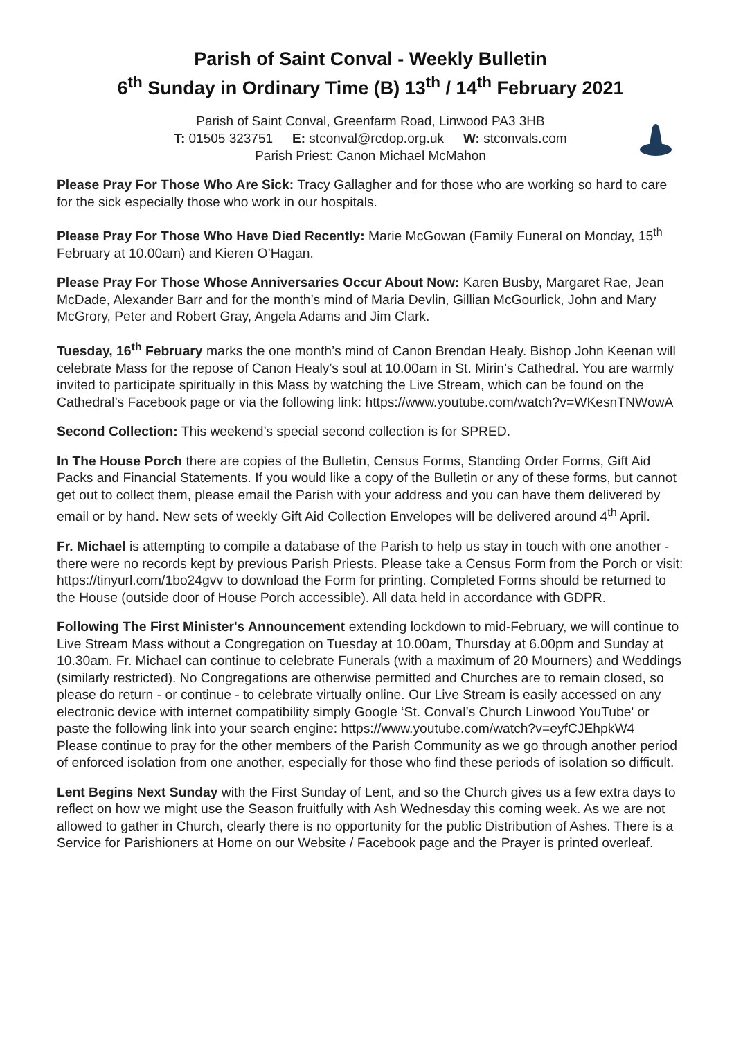Parish of Saint Conval - Weekly Bulletin
6<sup>th</sup> Sunday in Ordinary Time (B) 13<sup>th</sup> / 14<sup>th</sup> February 2021
Parish of Saint Conval, Greenfarm Road, Linwood PA3 3HB
T: 01505 323751 E: stconval@rcdop.org.uk W: stconvals.com
Parish Priest: Canon Michael McMahon
Please Pray For Those Who Are Sick: Tracy Gallagher and for those who are working so hard to care for the sick especially those who work in our hospitals.
Please Pray For Those Who Have Died Recently: Marie McGowan (Family Funeral on Monday, 15<sup>th</sup> February at 10.00am) and Kieren O’Hagan.
Please Pray For Those Whose Anniversaries Occur About Now: Karen Busby, Margaret Rae, Jean McDade, Alexander Barr and for the month’s mind of Maria Devlin, Gillian McGourlick, John and Mary McGrory, Peter and Robert Gray, Angela Adams and Jim Clark.
Tuesday, 16<sup>th</sup> February marks the one month’s mind of Canon Brendan Healy. Bishop John Keenan will celebrate Mass for the repose of Canon Healy’s soul at 10.00am in St. Mirin’s Cathedral. You are warmly invited to participate spiritually in this Mass by watching the Live Stream, which can be found on the Cathedral’s Facebook page or via the following link: https://www.youtube.com/watch?v=WKesnTNWowA
Second Collection: This weekend’s special second collection is for SPRED.
In The House Porch there are copies of the Bulletin, Census Forms, Standing Order Forms, Gift Aid Packs and Financial Statements. If you would like a copy of the Bulletin or any of these forms, but cannot get out to collect them, please email the Parish with your address and you can have them delivered by email or by hand. New sets of weekly Gift Aid Collection Envelopes will be delivered around 4<sup>th</sup> April.
Fr. Michael is attempting to compile a database of the Parish to help us stay in touch with one another - there were no records kept by previous Parish Priests. Please take a Census Form from the Porch or visit: https://tinyurl.com/1bo24gvv to download the Form for printing. Completed Forms should be returned to the House (outside door of House Porch accessible). All data held in accordance with GDPR.
Following The First Minister's Announcement extending lockdown to mid-February, we will continue to Live Stream Mass without a Congregation on Tuesday at 10.00am, Thursday at 6.00pm and Sunday at 10.30am. Fr. Michael can continue to celebrate Funerals (with a maximum of 20 Mourners) and Weddings (similarly restricted). No Congregations are otherwise permitted and Churches are to remain closed, so please do return - or continue - to celebrate virtually online. Our Live Stream is easily accessed on any electronic device with internet compatibility simply Google ‘St. Conval’s Church Linwood YouTube' or paste the following link into your search engine: https://www.youtube.com/watch?v=eyfCJEhpkW4 Please continue to pray for the other members of the Parish Community as we go through another period of enforced isolation from one another, especially for those who find these periods of isolation so difficult.
Lent Begins Next Sunday with the First Sunday of Lent, and so the Church gives us a few extra days to reflect on how we might use the Season fruitfully with Ash Wednesday this coming week. As we are not allowed to gather in Church, clearly there is no opportunity for the public Distribution of Ashes. There is a Service for Parishioners at Home on our Website / Facebook page and the Prayer is printed overleaf.